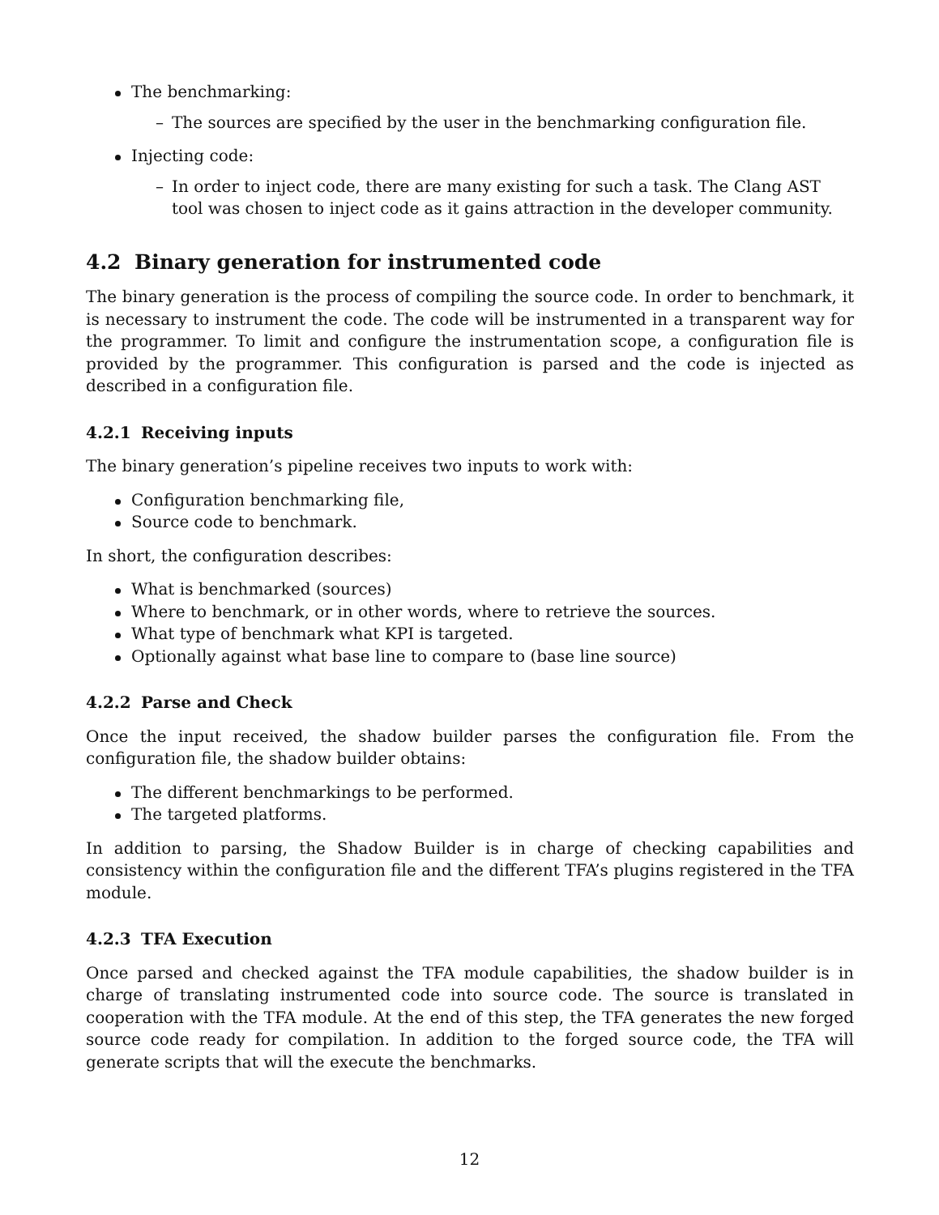The benchmarking:
– The sources are specified by the user in the benchmarking configuration file.
Injecting code:
– In order to inject code, there are many existing for such a task. The Clang AST tool was chosen to inject code as it gains attraction in the developer community.
4.2 Binary generation for instrumented code
The binary generation is the process of compiling the source code. In order to benchmark, it is necessary to instrument the code. The code will be instrumented in a transparent way for the programmer. To limit and configure the instrumentation scope, a configuration file is provided by the programmer. This configuration is parsed and the code is injected as described in a configuration file.
4.2.1 Receiving inputs
The binary generation’s pipeline receives two inputs to work with:
Configuration benchmarking file,
Source code to benchmark.
In short, the configuration describes:
What is benchmarked (sources)
Where to benchmark, or in other words, where to retrieve the sources.
What type of benchmark what KPI is targeted.
Optionally against what base line to compare to (base line source)
4.2.2 Parse and Check
Once the input received, the shadow builder parses the configuration file. From the configuration file, the shadow builder obtains:
The different benchmarkings to be performed.
The targeted platforms.
In addition to parsing, the Shadow Builder is in charge of checking capabilities and consistency within the configuration file and the different TFA’s plugins registered in the TFA module.
4.2.3 TFA Execution
Once parsed and checked against the TFA module capabilities, the shadow builder is in charge of translating instrumented code into source code. The source is translated in cooperation with the TFA module. At the end of this step, the TFA generates the new forged source code ready for compilation. In addition to the forged source code, the TFA will generate scripts that will the execute the benchmarks.
12